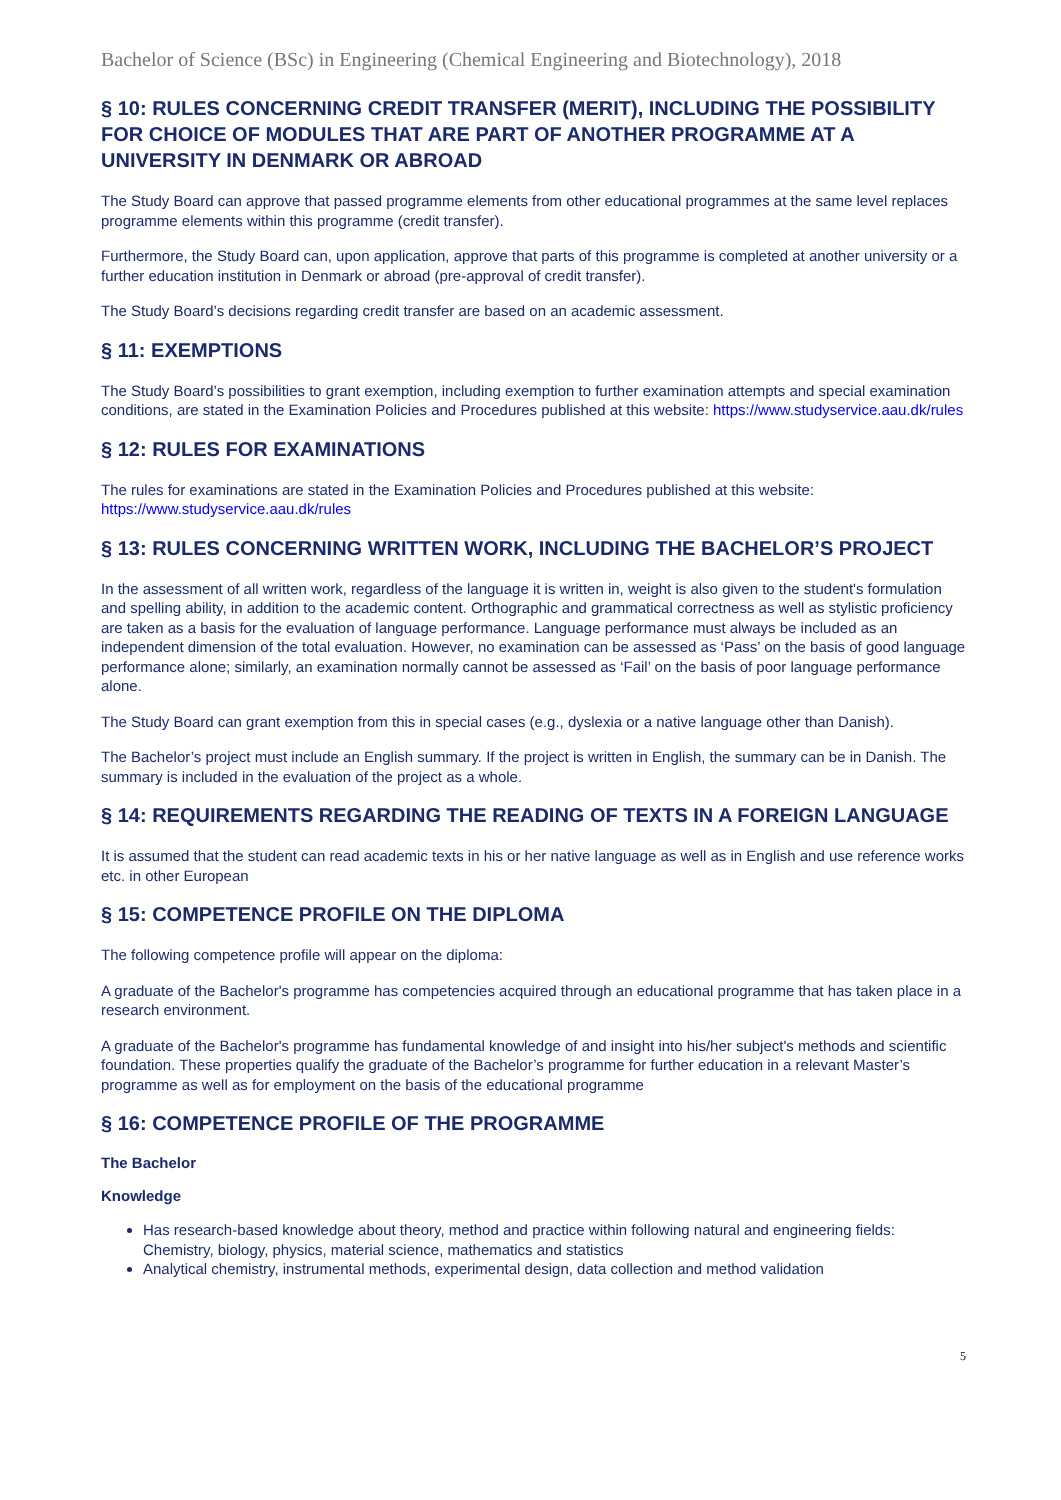Bachelor of Science (BSc) in Engineering (Chemical Engineering and Biotechnology), 2018
§ 10: RULES CONCERNING CREDIT TRANSFER (MERIT), INCLUDING THE POSSIBILITY FOR CHOICE OF MODULES THAT ARE PART OF ANOTHER PROGRAMME AT A UNIVERSITY IN DENMARK OR ABROAD
The Study Board can approve that passed programme elements from other educational programmes at the same level replaces programme elements within this programme (credit transfer).
Furthermore, the Study Board can, upon application, approve that parts of this programme is completed at another university or a further education institution in Denmark or abroad (pre-approval of credit transfer).
The Study Board’s decisions regarding credit transfer are based on an academic assessment.
§ 11: EXEMPTIONS
The Study Board’s possibilities to grant exemption, including exemption to further examination attempts and special examination conditions, are stated in the Examination Policies and Procedures published at this website: https://www.studyservice.aau.dk/rules
§ 12: RULES FOR EXAMINATIONS
The rules for examinations are stated in the Examination Policies and Procedures published at this website: https://www.studyservice.aau.dk/rules
§ 13: RULES CONCERNING WRITTEN WORK, INCLUDING THE BACHELOR’S PROJECT
In the assessment of all written work, regardless of the language it is written in, weight is also given to the student's formulation and spelling ability, in addition to the academic content. Orthographic and grammatical correctness as well as stylistic proficiency are taken as a basis for the evaluation of language performance. Language performance must always be included as an independent dimension of the total evaluation. However, no examination can be assessed as ‘Pass’ on the basis of good language performance alone; similarly, an examination normally cannot be assessed as ‘Fail’ on the basis of poor language performance alone.
The Study Board can grant exemption from this in special cases (e.g., dyslexia or a native language other than Danish).
The Bachelor’s project must include an English summary. If the project is written in English, the summary can be in Danish. The summary is included in the evaluation of the project as a whole.
§ 14: REQUIREMENTS REGARDING THE READING OF TEXTS IN A FOREIGN LANGUAGE
It is assumed that the student can read academic texts in his or her native language as well as in English and use reference works etc. in other European
§ 15: COMPETENCE PROFILE ON THE DIPLOMA
The following competence profile will appear on the diploma:
A graduate of the Bachelor's programme has competencies acquired through an educational programme that has taken place in a research environment.
A graduate of the Bachelor's programme has fundamental knowledge of and insight into his/her subject's methods and scientific foundation. These properties qualify the graduate of the Bachelor’s programme for further education in a relevant Master’s programme as well as for employment on the basis of the educational programme
§ 16: COMPETENCE PROFILE OF THE PROGRAMME
The Bachelor
Knowledge
Has research-based knowledge about theory, method and practice within following natural and engineering fields: Chemistry, biology, physics, material science, mathematics and statistics
Analytical chemistry, instrumental methods, experimental design, data collection and method validation
5